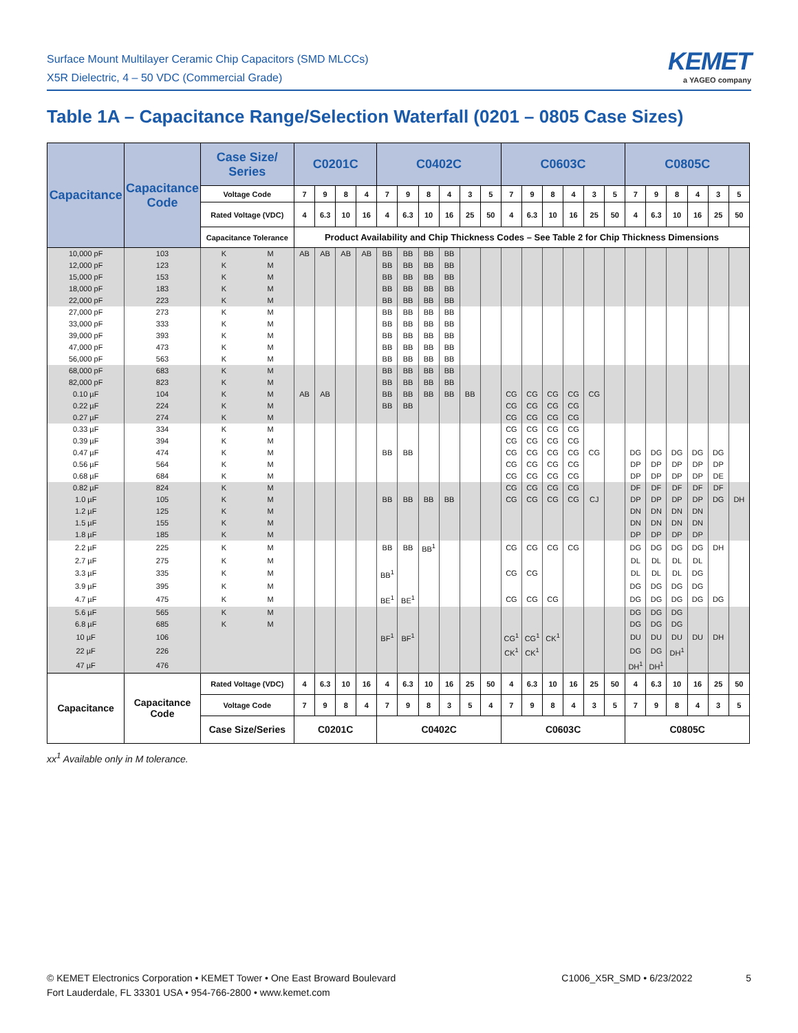Surface Mount Multilayer Ceramic Chip Capacitors (SMD MLCCs)
X5R Dielectric, 4 – 50 VDC (Commercial Grade)
KEMET
a YAGEO company
Table 1A – Capacitance Range/Selection Waterfall (0201 – 0805 Case Sizes)
| Capacitance | Capacitance Code | Case Size/ Series | | C0201C | | | | C0402C | | | | | | C0603C | | | | | | C0805C | | | | | |
| --- | --- | --- | --- | --- | --- | --- | --- | --- | --- | --- | --- | --- | --- | --- | --- | --- | --- | --- | --- | --- | --- | --- | --- | --- | --- |
| | | Voltage Code | | 7 | 9 | 8 | 4 | 7 | 9 | 8 | 4 | 3 | 5 | 7 | 9 | 8 | 4 | 3 | 5 | 7 | 9 | 8 | 4 | 3 | 5 |
| | | Rated Voltage (VDC) | | 4 | 6.3 | 10 | 16 | 4 | 6.3 | 10 | 16 | 25 | 50 | 4 | 6.3 | 10 | 16 | 25 | 50 | 4 | 6.3 | 10 | 16 | 25 | 50 |
| | | Capacitance Tolerance | | Product Availability and Chip Thickness Codes – See Table 2 for Chip Thickness Dimensions | | | | | | | | | | | | | | | | | | | | | |
| 10,000 pF | 103 | K | M | AB | AB | AB | AB | BB | BB | BB | BB | | | | | | | | | | | | | | |
| 12,000 pF | 123 | K | M | | | | | BB | BB | BB | BB | | | | | | | | | | | | | | |
| 15,000 pF | 153 | K | M | | | | | BB | BB | BB | BB | | | | | | | | | | | | | | |
| 18,000 pF | 183 | K | M | | | | | BB | BB | BB | BB | | | | | | | | | | | | | | |
| 22,000 pF | 223 | K | M | | | | | BB | BB | BB | BB | | | | | | | | | | | | | | |
| 27,000 pF | 273 | K | M | | | | | BB | BB | BB | BB | | | | | | | | | | | | | | |
| 33,000 pF | 333 | K | M | | | | | BB | BB | BB | BB | | | | | | | | | | | | | | |
| 39,000 pF | 393 | K | M | | | | | BB | BB | BB | BB | | | | | | | | | | | | | | |
| 47,000 pF | 473 | K | M | | | | | BB | BB | BB | BB | | | | | | | | | | | | | | |
| 56,000 pF | 563 | K | M | | | | | BB | BB | BB | BB | | | | | | | | | | | | | | |
| 68,000 pF | 683 | K | M | | | | | BB | BB | BB | BB | | | | | | | | | | | | | | |
| 82,000 pF | 823 | K | M | | | | | BB | BB | BB | BB | | | | | | | | | | | | | | |
| 0.10 µF | 104 | K | M | AB | AB | | | BB | BB | BB | BB | BB | | CG | CG | CG | CG | CG | | | | | | | |
| 0.22 µF | 224 | K | M | | | | | BB | BB | | | | | CG | CG | CG | CG | | | | | | | | |
| 0.27 µF | 274 | K | M | | | | | | | | | | | CG | CG | CG | CG | | | | | | | | |
| 0.33 µF | 334 | K | M | | | | | | | | | | | CG | CG | CG | CG | | | | | | | | |
| 0.39 µF | 394 | K | M | | | | | | | | | | | CG | CG | CG | CG | | | | | | | | |
| 0.47 µF | 474 | K | M | | | | | BB | BB | | | | | CG | CG | CG | CG | CG | | DG | DG | DG | DG | DG | |
| 0.56 µF | 564 | K | M | | | | | | | | | | | CG | CG | CG | CG | | | DP | DP | DP | DP | DP | |
| 0.68 µF | 684 | K | M | | | | | | | | | | | CG | CG | CG | CG | | | DP | DP | DP | DP | DE | |
| 0.82 µF | 824 | K | M | | | | | | | | | | | CG | CG | CG | CG | | | DF | DF | DF | DF | DF | |
| 1.0 µF | 105 | K | M | | | | | BB | BB | BB | BB | | | CG | CG | CG | CG | CJ | | DP | DP | DP | DP | DG | DH |
| 1.2 µF | 125 | K | M | | | | | | | | | | | | | | | | | DN | DN | DN | DN | | |
| 1.5 µF | 155 | K | M | | | | | | | | | | | | | | | | | DN | DN | DN | DN | | |
| 1.8 µF | 185 | K | M | | | | | | | | | | | | | | | | | DP | DP | DP | DP | | |
| 2.2 µF | 225 | K | M | | | | | BB | BB | BB<sup>1</sup> | | | | CG | CG | CG | CG | | | DG | DG | DG | DG | DH | |
| 2.7 µF | 275 | K | M | | | | | | | | | | | | | | | | | DL | DL | DL | DL | | |
| 3.3 µF | 335 | K | M | | | | | BB<sup>1</sup> | | | | | | CG | CG | | | | | DL | DL | DL | DG | | |
| 3.9 µF | 395 | K | M | | | | | | | | | | | | | | | | | DG | DG | DG | DG | | |
| 4.7 µF | 475 | K | M | | | | | BE<sup>1</sup> | BE<sup>1</sup> | | | | | CG | CG | CG | | | | DG | DG | DG | DG | DG | |
| 5.6 µF | 565 | K | M | | | | | | | | | | | | | | | | | DG | DG | DG | | | |
| 6.8 µF | 685 | K | M | | | | | | | | | | | | | | | | | DG | DG | DG | | | |
| 10 µF | 106 | | | | | | | BF<sup>1</sup> | BF<sup>1</sup> | | | | | CG<sup>1</sup> | CG<sup>1</sup> | CK<sup>1</sup> | | | | DU | DU | DU | DU | DH | |
| 22 µF | 226 | | | | | | | | | | | | | CK<sup>1</sup> | CK<sup>1</sup> | | | | | DG | DG | DH<sup>1</sup> | | | |
| 47 µF | 476 | | | | | | | | | | | | | | | | | | | DH<sup>1</sup> | DH<sup>1</sup> | | | | |
| Capacitance | Capacitance Code | Rated Voltage (VDC) | | 4 | 6.3 | 10 | 16 | 4 | 6.3 | 10 | 16 | 25 | 50 | 4 | 6.3 | 10 | 16 | 25 | 50 | 4 | 6.3 | 10 | 16 | 25 | 50 |
| | | Voltage Code | | 7 | 9 | 8 | 4 | 7 | 9 | 8 | 3 | 5 | 4 | 7 | 9 | 8 | 4 | 3 | 5 | 7 | 9 | 8 | 4 | 3 | 5 |
| | | Case Size/Series | | C0201C | | | | C0402C | | | | | | C0603C | | | | | | C0805C | | | | | |
xx<sup>1</sup> Available only in M tolerance.
© KEMET Electronics Corporation • KEMET Tower • One East Broward Boulevard
Fort Lauderdale, FL 33301 USA • 954-766-2800 • www.kemet.com
C1006_X5R_SMD • 6/23/2022 5